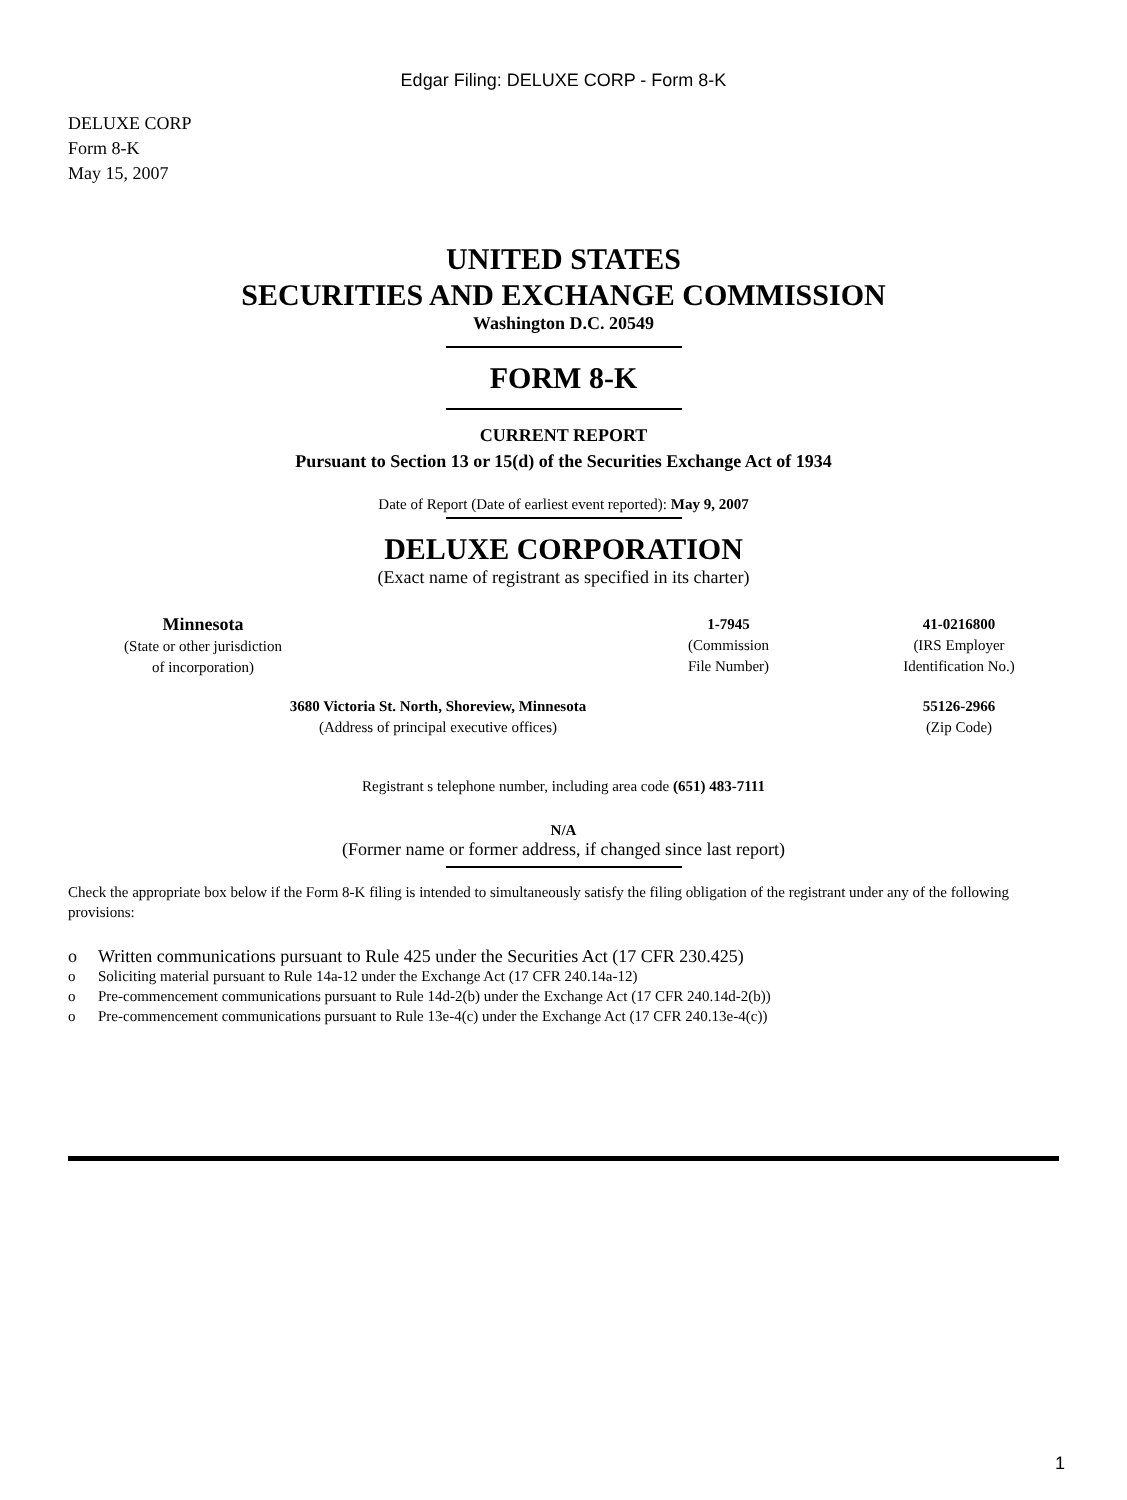Edgar Filing: DELUXE CORP - Form 8-K
DELUXE CORP
Form 8-K
May 15, 2007
UNITED STATES
SECURITIES AND EXCHANGE COMMISSION
Washington D.C. 20549
FORM 8-K
CURRENT REPORT
Pursuant to Section 13 or 15(d) of the Securities Exchange Act of 1934
Date of Report (Date of earliest event reported): May 9, 2007
DELUXE CORPORATION
(Exact name of registrant as specified in its charter)
Minnesota
(State or other jurisdiction
of incorporation)
1-7945
(Commission
File Number)
41-0216800
(IRS Employer
Identification No.)
3680 Victoria St. North, Shoreview, Minnesota
(Address of principal executive offices)
55126-2966
(Zip Code)
Registrant s telephone number, including area code (651) 483-7111
N/A
(Former name or former address, if changed since last report)
Check the appropriate box below if the Form 8-K filing is intended to simultaneously satisfy the filing obligation of the registrant under any of the following provisions:
o Written communications pursuant to Rule 425 under the Securities Act (17 CFR 230.425)
o Soliciting material pursuant to Rule 14a-12 under the Exchange Act (17 CFR 240.14a-12)
o Pre-commencement communications pursuant to Rule 14d-2(b) under the Exchange Act (17 CFR 240.14d-2(b))
o Pre-commencement communications pursuant to Rule 13e-4(c) under the Exchange Act (17 CFR 240.13e-4(c))
1